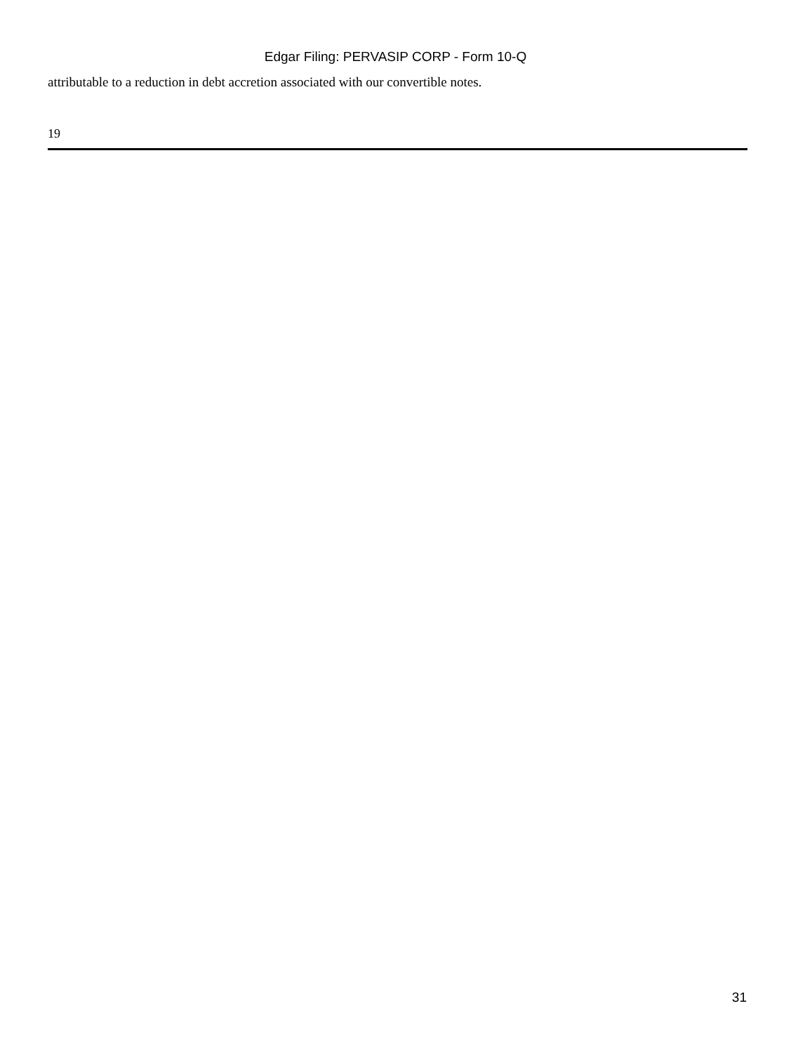Edgar Filing: PERVASIP CORP - Form 10-Q
attributable to a reduction in debt accretion associated with our convertible notes.
19
31